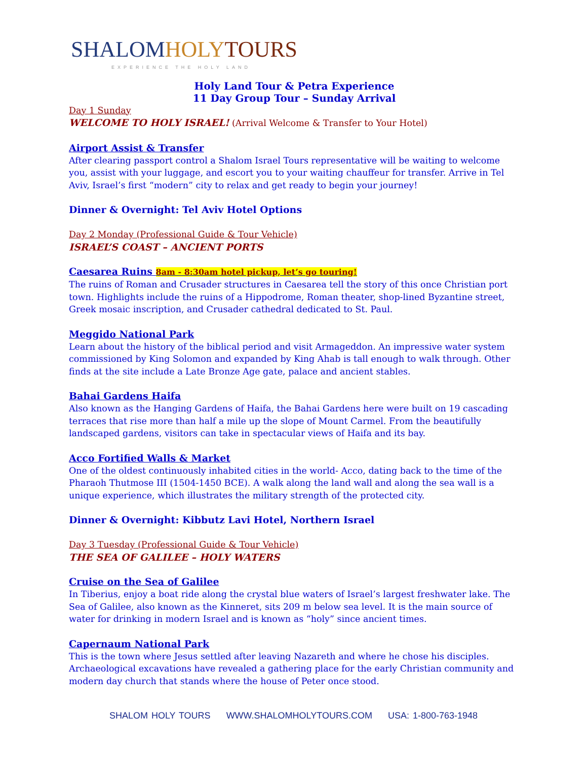SHALOM HOLY TOURS
EXPERIENCE THE HOLY LAND
Holy Land Tour & Petra Experience
11 Day Group Tour – Sunday Arrival
Day 1 Sunday
WELCOME TO HOLY ISRAEL! (Arrival Welcome & Transfer to Your Hotel)
Airport Assist & Transfer
After clearing passport control a Shalom Israel Tours representative will be waiting to welcome you, assist with your luggage, and escort you to your waiting chauffeur for transfer. Arrive in Tel Aviv, Israel’s first “modern” city to relax and get ready to begin your journey!
Dinner & Overnight: Tel Aviv Hotel Options
Day 2 Monday (Professional Guide & Tour Vehicle)
ISRAEL’S COAST – ANCIENT PORTS
Caesarea Ruins 8am - 8:30am hotel pickup, let’s go touring!
The ruins of Roman and Crusader structures in Caesarea tell the story of this once Christian port town. Highlights include the ruins of a Hippodrome, Roman theater, shop-lined Byzantine street, Greek mosaic inscription, and Crusader cathedral dedicated to St. Paul.
Meggido National Park
Learn about the history of the biblical period and visit Armageddon. An impressive water system commissioned by King Solomon and expanded by King Ahab is tall enough to walk through. Other finds at the site include a Late Bronze Age gate, palace and ancient stables.
Bahai Gardens Haifa
Also known as the Hanging Gardens of Haifa, the Bahai Gardens here were built on 19 cascading terraces that rise more than half a mile up the slope of Mount Carmel. From the beautifully landscaped gardens, visitors can take in spectacular views of Haifa and its bay.
Acco Fortified Walls & Market
One of the oldest continuously inhabited cities in the world- Acco, dating back to the time of the Pharaoh Thutmose III (1504-1450 BCE). A walk along the land wall and along the sea wall is a unique experience, which illustrates the military strength of the protected city.
Dinner & Overnight: Kibbutz Lavi Hotel, Northern Israel
Day 3 Tuesday (Professional Guide & Tour Vehicle)
THE SEA OF GALILEE – HOLY WATERS
Cruise on the Sea of Galilee
In Tiberius, enjoy a boat ride along the crystal blue waters of Israel’s largest freshwater lake. The Sea of Galilee, also known as the Kinneret, sits 209 m below sea level. It is the main source of water for drinking in modern Israel and is known as “holy” since ancient times.
Capernaum National Park
This is the town where Jesus settled after leaving Nazareth and where he chose his disciples. Archaeological excavations have revealed a gathering place for the early Christian community and modern day church that stands where the house of Peter once stood.
SHALOM HOLY TOURS WWW.SHALOMHOLYTOURS.COM USA: 1-800-763-1948